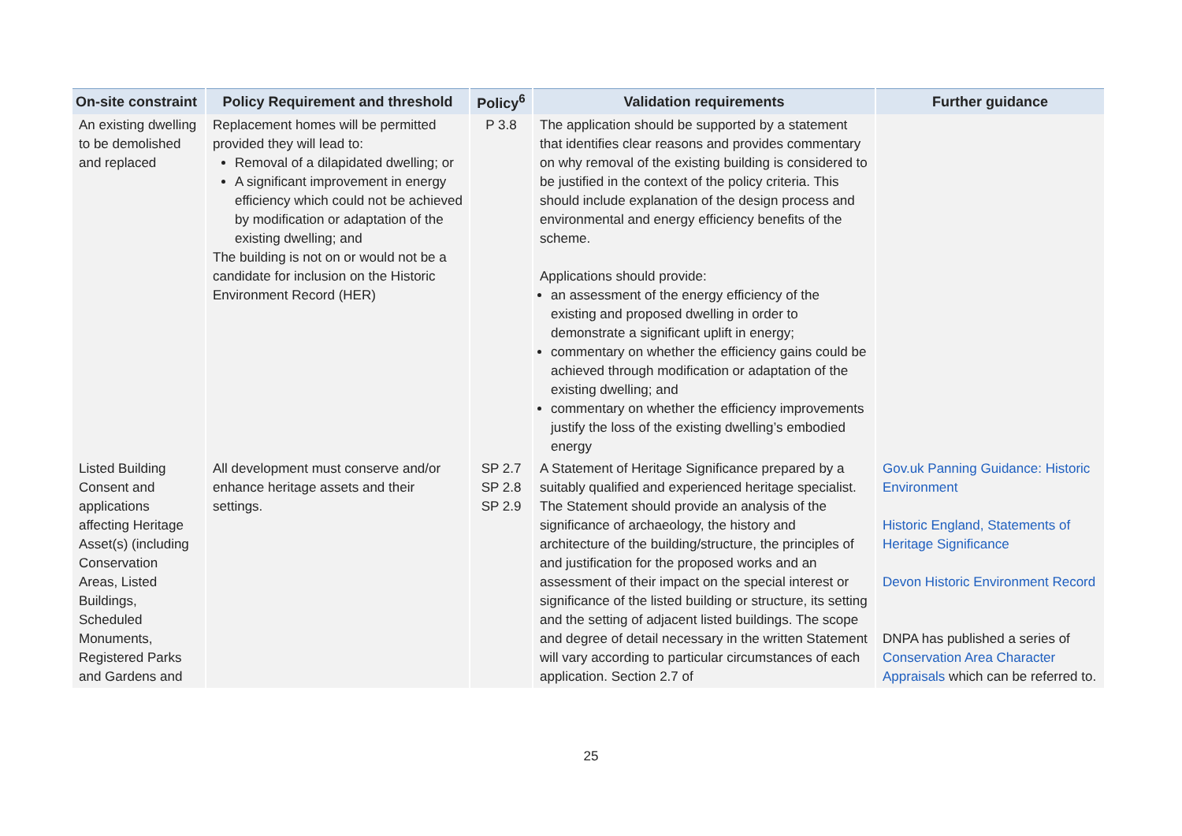| On-site constraint | Policy Requirement and threshold | Policy<sup>6</sup> | Validation requirements | Further guidance |
| --- | --- | --- | --- | --- |
| An existing dwelling to be demolished and replaced | Replacement homes will be permitted provided they will lead to: Removal of a dilapidated dwelling; or A significant improvement in energy efficiency which could not be achieved by modification or adaptation of the existing dwelling; and The building is not on or would not be a candidate for inclusion on the Historic Environment Record (HER) | P 3.8 | The application should be supported by a statement that identifies clear reasons and provides commentary on why removal of the existing building is considered to be justified in the context of the policy criteria. This should include explanation of the design process and environmental and energy efficiency benefits of the scheme. Applications should provide: an assessment of the energy efficiency of the existing and proposed dwelling in order to demonstrate a significant uplift in energy; commentary on whether the efficiency gains could be achieved through modification or adaptation of the existing dwelling; and commentary on whether the efficiency improvements justify the loss of the existing dwelling’s embodied energy | |
| Listed Building Consent and applications affecting Heritage Asset(s) (including Conservation Areas, Listed Buildings, Scheduled Monuments, Registered Parks and Gardens and | All development must conserve and/or enhance heritage assets and their settings. | SP 2.7 SP 2.8 SP 2.9 | A Statement of Heritage Significance prepared by a suitably qualified and experienced heritage specialist. The Statement should provide an analysis of the significance of archaeology, the history and architecture of the building/structure, the principles of and justification for the proposed works and an assessment of their impact on the special interest or significance of the listed building or structure, its setting and the setting of adjacent listed buildings. The scope and degree of detail necessary in the written Statement will vary according to particular circumstances of each application. Section 2.7 of | Gov.uk Panning Guidance: Historic Environment Historic England, Statements of Heritage Significance Devon Historic Environment Record DNPA has published a series of Conservation Area Character Appraisals which can be referred to. |
25